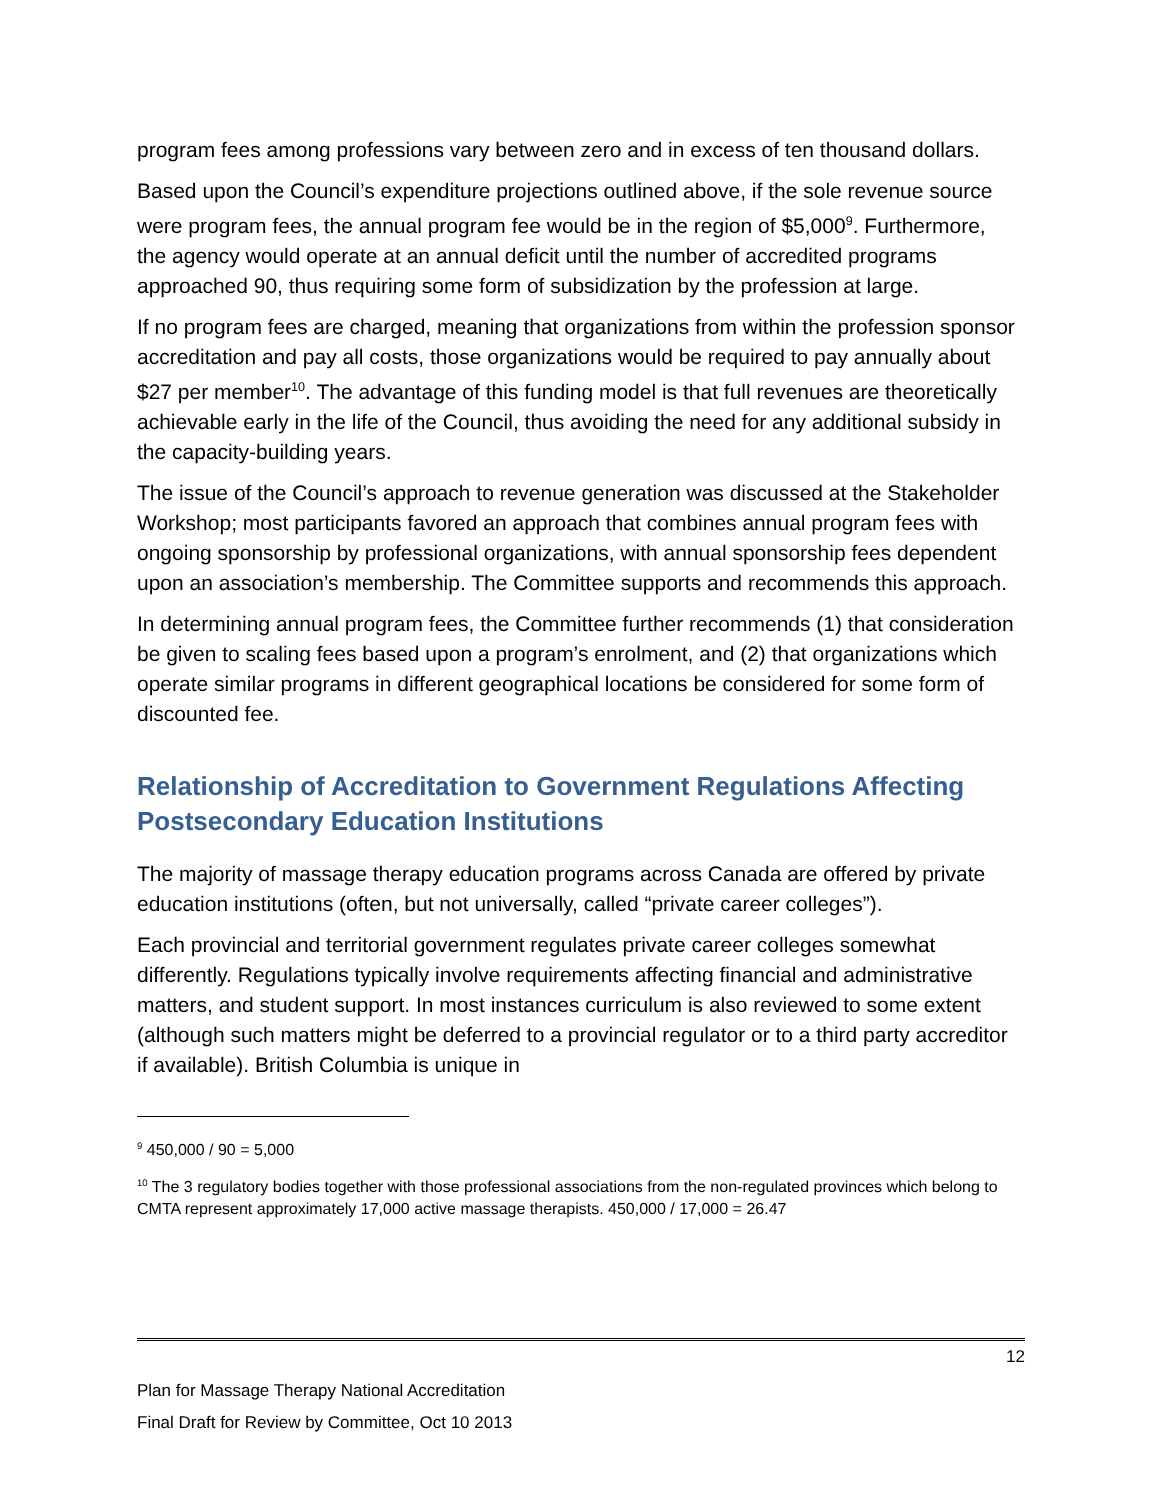program fees among professions vary between zero and in excess of ten thousand dollars.
Based upon the Council’s expenditure projections outlined above, if the sole revenue source were program fees, the annual program fee would be in the region of $5,000<sup>9</sup>. Furthermore, the agency would operate at an annual deficit until the number of accredited programs approached 90, thus requiring some form of subsidization by the profession at large.
If no program fees are charged, meaning that organizations from within the profession sponsor accreditation and pay all costs, those organizations would be required to pay annually about $27 per member<sup>10</sup>. The advantage of this funding model is that full revenues are theoretically achievable early in the life of the Council, thus avoiding the need for any additional subsidy in the capacity-building years.
The issue of the Council’s approach to revenue generation was discussed at the Stakeholder Workshop; most participants favored an approach that combines annual program fees with ongoing sponsorship by professional organizations, with annual sponsorship fees dependent upon an association’s membership. The Committee supports and recommends this approach.
In determining annual program fees, the Committee further recommends (1) that consideration be given to scaling fees based upon a program’s enrolment, and (2) that organizations which operate similar programs in different geographical locations be considered for some form of discounted fee.
Relationship of Accreditation to Government Regulations Affecting Postsecondary Education Institutions
The majority of massage therapy education programs across Canada are offered by private education institutions (often, but not universally, called “private career colleges”).
Each provincial and territorial government regulates private career colleges somewhat differently. Regulations typically involve requirements affecting financial and administrative matters, and student support. In most instances curriculum is also reviewed to some extent (although such matters might be deferred to a provincial regulator or to a third party accreditor if available). British Columbia is unique in
<sup>9</sup> 450,000 / 90 = 5,000
<sup>10</sup> The 3 regulatory bodies together with those professional associations from the non-regulated provinces which belong to CMTA represent approximately 17,000 active massage therapists. 450,000 / 17,000 = 26.47
12
Plan for Massage Therapy National Accreditation
Final Draft for Review by Committee, Oct 10 2013